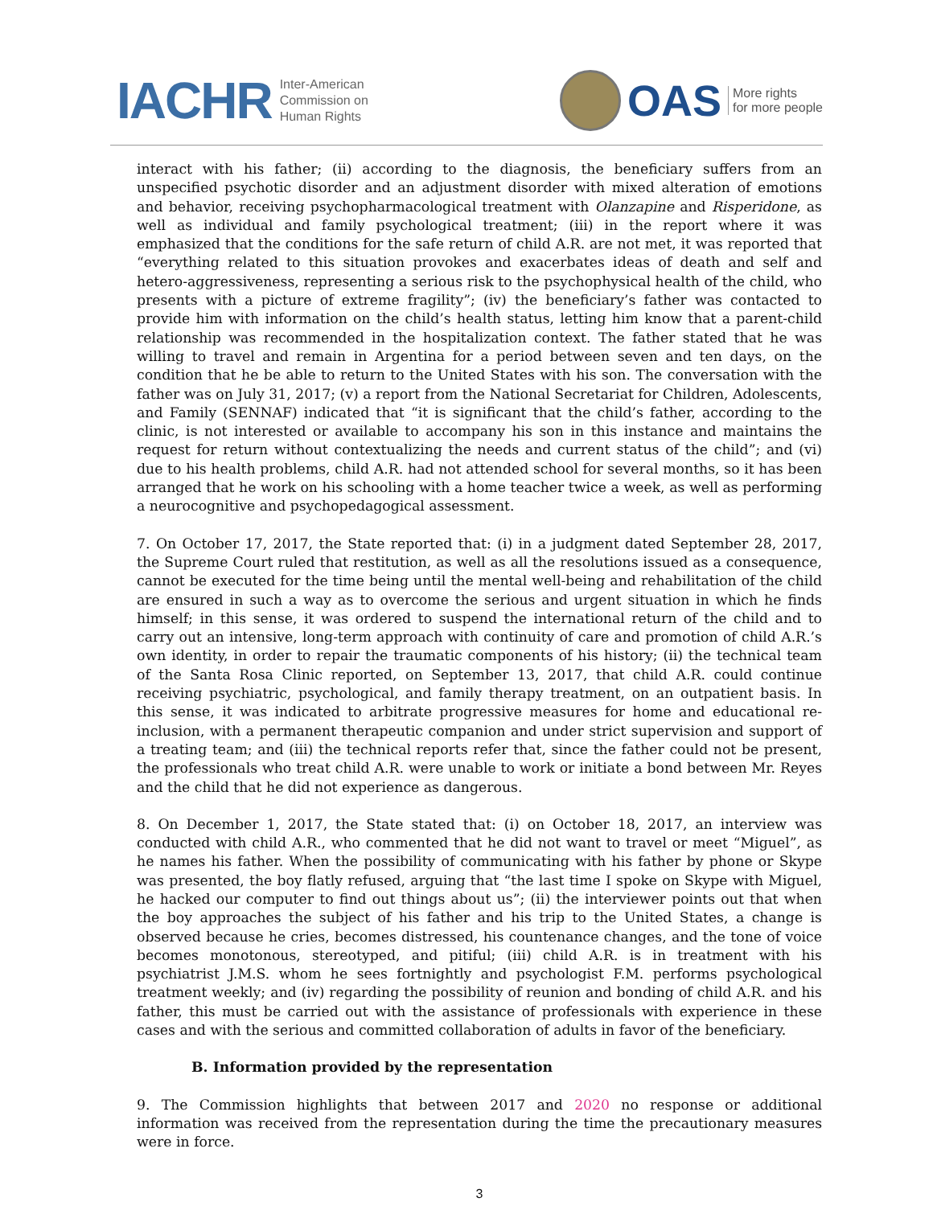IACHR Inter-American
Commission on
Human Rights
OAS More rights
for more people
interact with his father; (ii) according to the diagnosis, the beneficiary suffers from an unspecified psychotic disorder and an adjustment disorder with mixed alteration of emotions and behavior, receiving psychopharmacological treatment with Olanzapine and Risperidone, as well as individual and family psychological treatment; (iii) in the report where it was emphasized that the conditions for the safe return of child A.R. are not met, it was reported that “everything related to this situation provokes and exacerbates ideas of death and self and hetero-aggressiveness, representing a serious risk to the psychophysical health of the child, who presents with a picture of extreme fragility”; (iv) the beneficiary’s father was contacted to provide him with information on the child’s health status, letting him know that a parent-child relationship was recommended in the hospitalization context. The father stated that he was willing to travel and remain in Argentina for a period between seven and ten days, on the condition that he be able to return to the United States with his son. The conversation with the father was on July 31, 2017; (v) a report from the National Secretariat for Children, Adolescents, and Family (SENNAF) indicated that “it is significant that the child’s father, according to the clinic, is not interested or available to accompany his son in this instance and maintains the request for return without contextualizing the needs and current status of the child”; and (vi) due to his health problems, child A.R. had not attended school for several months, so it has been arranged that he work on his schooling with a home teacher twice a week, as well as performing a neurocognitive and psychopedagogical assessment.
7. On October 17, 2017, the State reported that: (i) in a judgment dated September 28, 2017, the Supreme Court ruled that restitution, as well as all the resolutions issued as a consequence, cannot be executed for the time being until the mental well-being and rehabilitation of the child are ensured in such a way as to overcome the serious and urgent situation in which he finds himself; in this sense, it was ordered to suspend the international return of the child and to carry out an intensive, long-term approach with continuity of care and promotion of child A.R.’s own identity, in order to repair the traumatic components of his history; (ii) the technical team of the Santa Rosa Clinic reported, on September 13, 2017, that child A.R. could continue receiving psychiatric, psychological, and family therapy treatment, on an outpatient basis. In this sense, it was indicated to arbitrate progressive measures for home and educational re-inclusion, with a permanent therapeutic companion and under strict supervision and support of a treating team; and (iii) the technical reports refer that, since the father could not be present, the professionals who treat child A.R. were unable to work or initiate a bond between Mr. Reyes and the child that he did not experience as dangerous.
8. On December 1, 2017, the State stated that: (i) on October 18, 2017, an interview was conducted with child A.R., who commented that he did not want to travel or meet “Miguel”, as he names his father. When the possibility of communicating with his father by phone or Skype was presented, the boy flatly refused, arguing that “the last time I spoke on Skype with Miguel, he hacked our computer to find out things about us”; (ii) the interviewer points out that when the boy approaches the subject of his father and his trip to the United States, a change is observed because he cries, becomes distressed, his countenance changes, and the tone of voice becomes monotonous, stereotyped, and pitiful; (iii) child A.R. is in treatment with his psychiatrist J.M.S. whom he sees fortnightly and psychologist F.M. performs psychological treatment weekly; and (iv) regarding the possibility of reunion and bonding of child A.R. and his father, this must be carried out with the assistance of professionals with experience in these cases and with the serious and committed collaboration of adults in favor of the beneficiary.
B. Information provided by the representation
9. The Commission highlights that between 2017 and 2020 no response or additional information was received from the representation during the time the precautionary measures were in force.
3